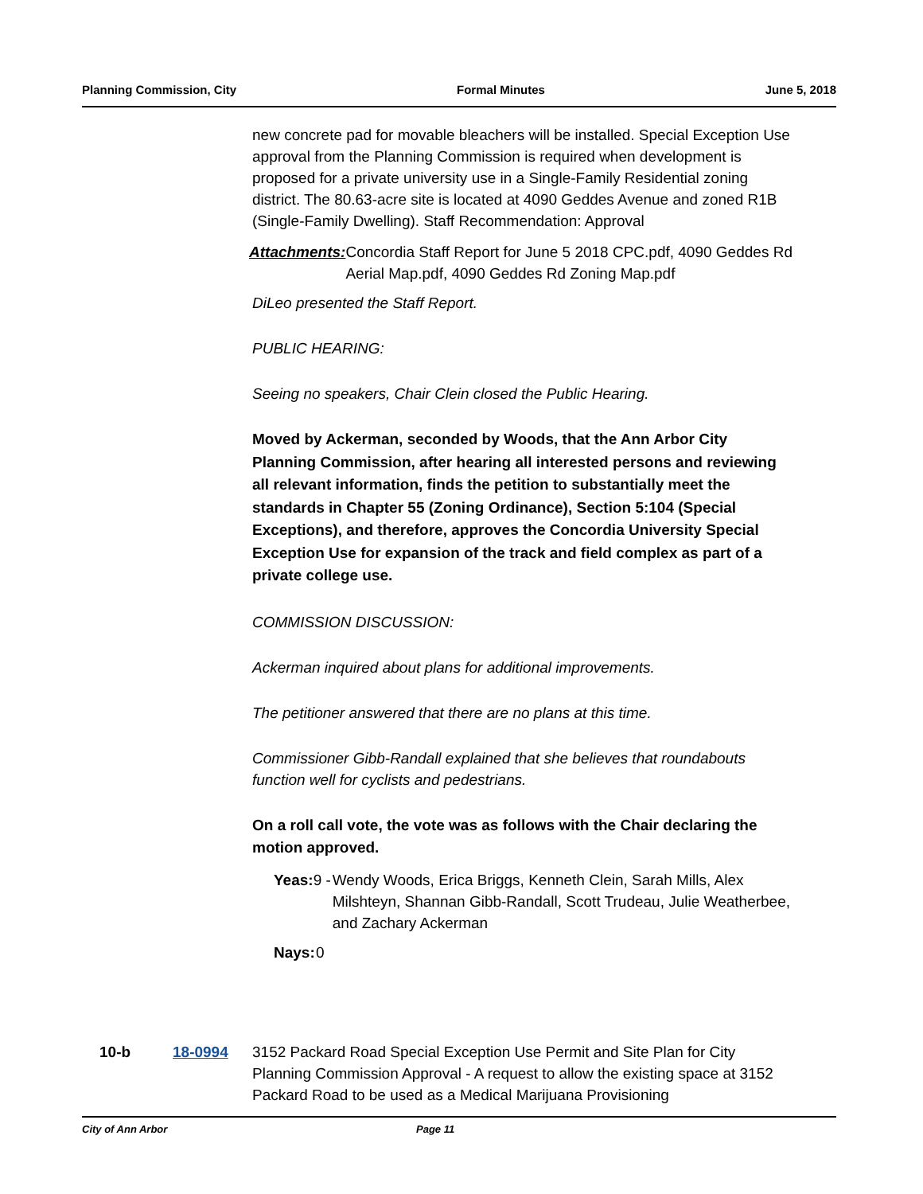Planning Commission, City Formal Minutes June 5, 2018
new concrete pad for movable bleachers will be installed. Special Exception Use approval from the Planning Commission is required when development is proposed for a private university use in a Single-Family Residential zoning district. The 80.63-acre site is located at 4090 Geddes Avenue and zoned R1B (Single-Family Dwelling). Staff Recommendation: Approval
Attachments: Concordia Staff Report for June 5 2018 CPC.pdf, 4090 Geddes Rd Aerial Map.pdf, 4090 Geddes Rd Zoning Map.pdf
DiLeo presented the Staff Report.
PUBLIC HEARING:
Seeing no speakers, Chair Clein closed the Public Hearing.
Moved by Ackerman, seconded by Woods, that the Ann Arbor City Planning Commission, after hearing all interested persons and reviewing all relevant information, finds the petition to substantially meet the standards in Chapter 55 (Zoning Ordinance), Section 5:104 (Special Exceptions), and therefore, approves the Concordia University Special Exception Use for expansion of the track and field complex as part of a private college use.
COMMISSION DISCUSSION:
Ackerman inquired about plans for additional improvements.
The petitioner answered that there are no plans at this time.
Commissioner Gibb-Randall explained that she believes that roundabouts function well for cyclists and pedestrians.
On a roll call vote, the vote was as follows with the Chair declaring the motion approved.
Yeas:
9 - Wendy Woods, Erica Briggs, Kenneth Clein, Sarah Mills, Alex Milshteyn, Shannan Gibb-Randall, Scott Trudeau, Julie Weatherbee, and Zachary Ackerman
Nays:
0
10-b 18-0994 3152 Packard Road Special Exception Use Permit and Site Plan for City Planning Commission Approval - A request to allow the existing space at 3152 Packard Road to be used as a Medical Marijuana Provisioning
City of Ann Arbor Page 11